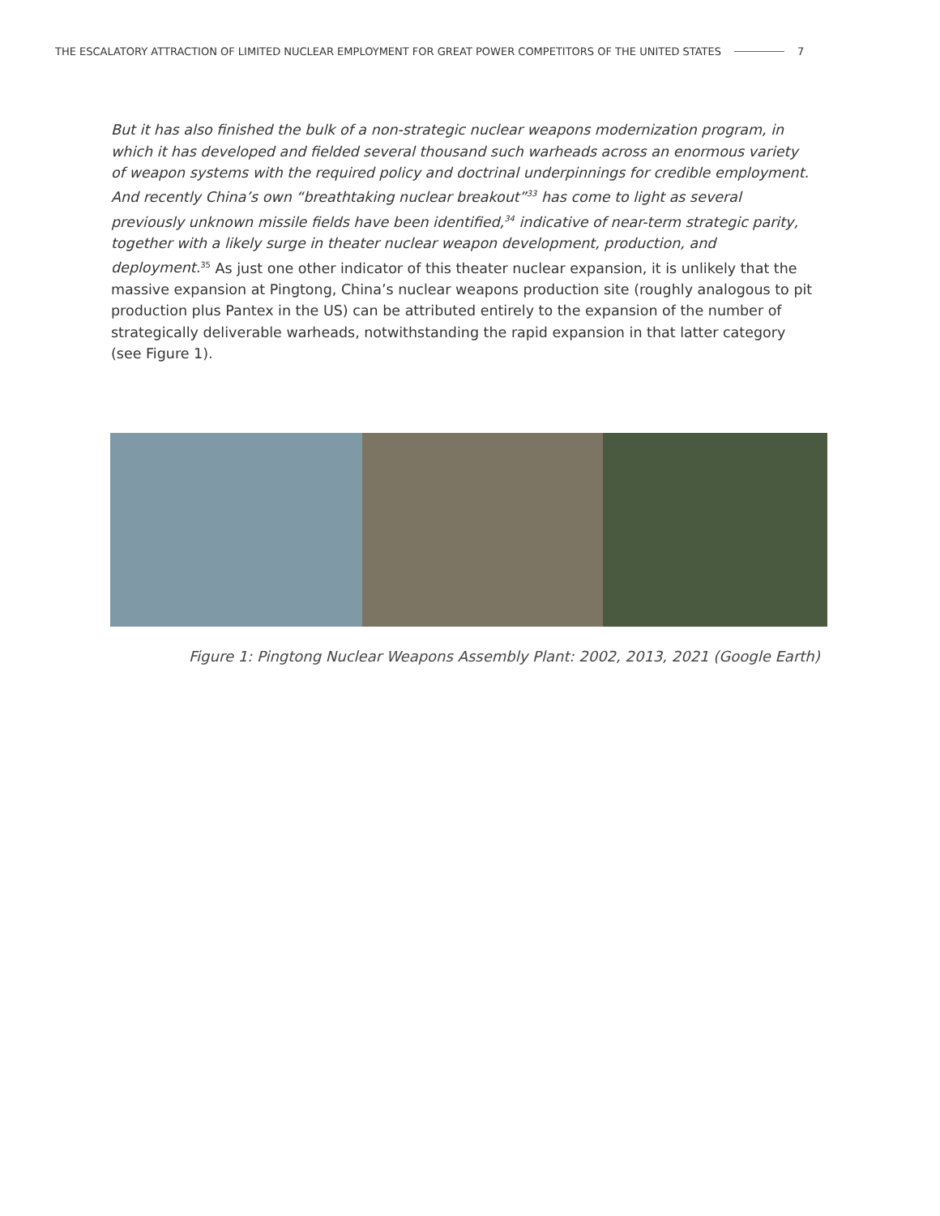THE ESCALATORY ATTRACTION OF LIMITED NUCLEAR EMPLOYMENT FOR GREAT POWER COMPETITORS OF THE UNITED STATES 7
But it has also finished the bulk of a non-strategic nuclear weapons modernization program, in which it has developed and fielded several thousand such warheads across an enormous variety of weapon systems with the required policy and doctrinal underpinnings for credible employment. And recently China’s own “breathtaking nuclear breakout”<sup>33</sup> has come to light as several previously unknown missile fields have been identified,<sup>34</sup> indicative of near-term strategic parity, together with a likely surge in theater nuclear weapon development, production, and deployment.<sup>35</sup> As just one other indicator of this theater nuclear expansion, it is unlikely that the massive expansion at Pingtong, China’s nuclear weapons production site (roughly analogous to pit production plus Pantex in the US) can be attributed entirely to the expansion of the number of strategically deliverable warheads, notwithstanding the rapid expansion in that latter category (see Figure 1).
Figure 1: Pingtong Nuclear Weapons Assembly Plant: 2002, 2013, 2021 (Google Earth)